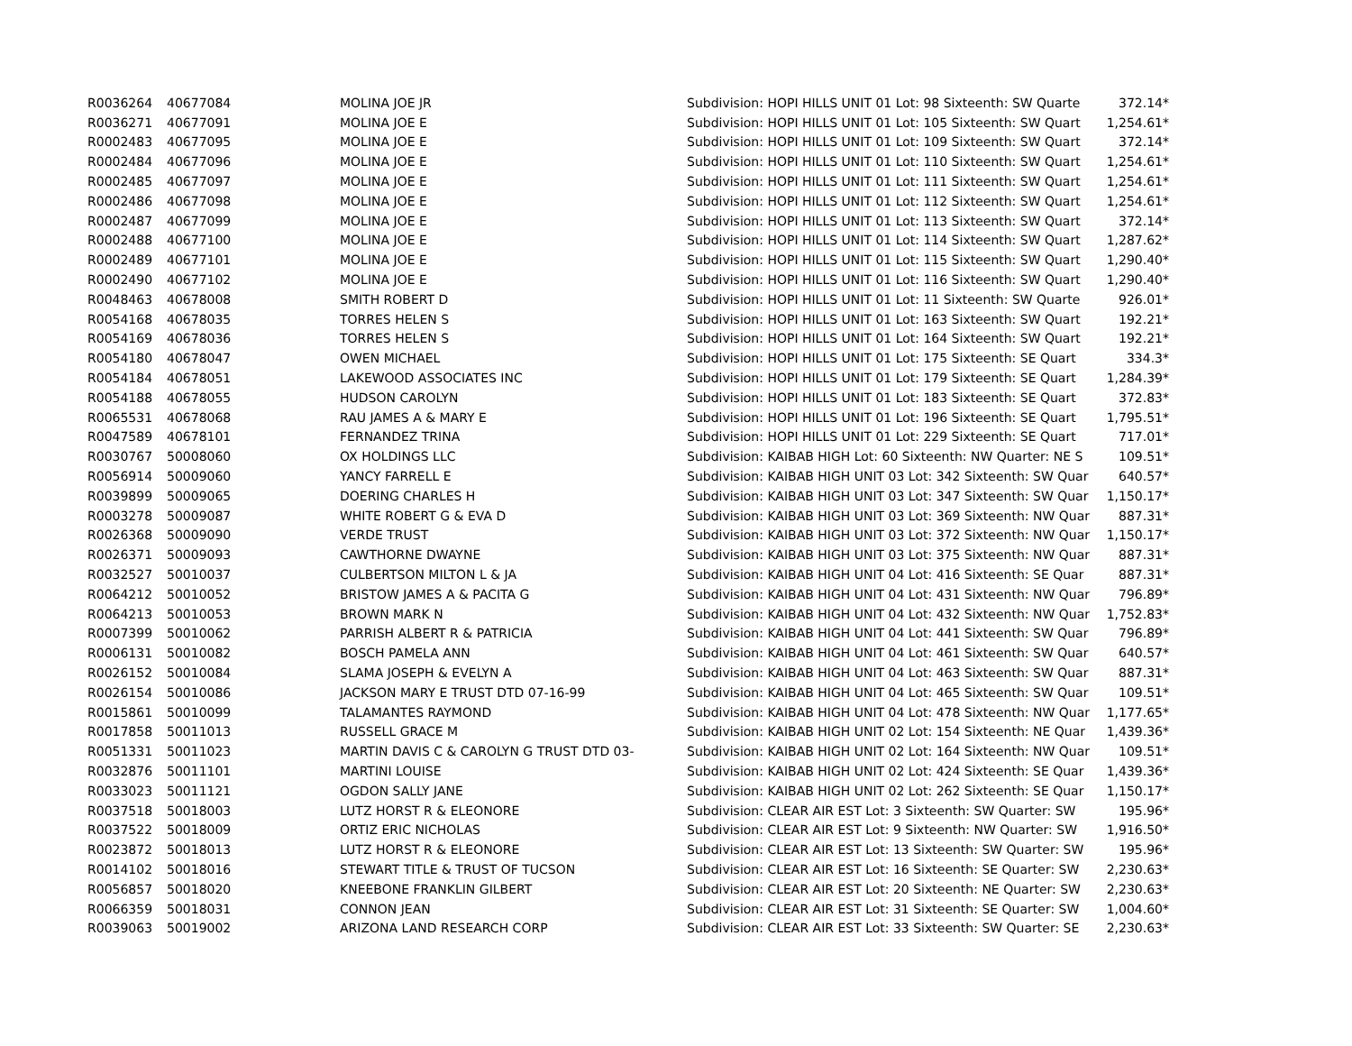| R0036264 | 40677084 | MOLINA JOE JR | Subdivision: HOPI HILLS UNIT 01 Lot: 98 Sixteenth: SW Quarte | 372.14* |
| R0036271 | 40677091 | MOLINA JOE E | Subdivision: HOPI HILLS UNIT 01 Lot: 105 Sixteenth: SW Quart | 1,254.61* |
| R0002483 | 40677095 | MOLINA JOE E | Subdivision: HOPI HILLS UNIT 01 Lot: 109 Sixteenth: SW Quart | 372.14* |
| R0002484 | 40677096 | MOLINA JOE E | Subdivision: HOPI HILLS UNIT 01 Lot: 110 Sixteenth: SW Quart | 1,254.61* |
| R0002485 | 40677097 | MOLINA JOE E | Subdivision: HOPI HILLS UNIT 01 Lot: 111 Sixteenth: SW Quart | 1,254.61* |
| R0002486 | 40677098 | MOLINA JOE E | Subdivision: HOPI HILLS UNIT 01 Lot: 112 Sixteenth: SW Quart | 1,254.61* |
| R0002487 | 40677099 | MOLINA JOE E | Subdivision: HOPI HILLS UNIT 01 Lot: 113 Sixteenth: SW Quart | 372.14* |
| R0002488 | 40677100 | MOLINA JOE E | Subdivision: HOPI HILLS UNIT 01 Lot: 114 Sixteenth: SW Quart | 1,287.62* |
| R0002489 | 40677101 | MOLINA JOE E | Subdivision: HOPI HILLS UNIT 01 Lot: 115 Sixteenth: SW Quart | 1,290.40* |
| R0002490 | 40677102 | MOLINA JOE E | Subdivision: HOPI HILLS UNIT 01 Lot: 116 Sixteenth: SW Quart | 1,290.40* |
| R0048463 | 40678008 | SMITH ROBERT D | Subdivision: HOPI HILLS UNIT 01 Lot: 11 Sixteenth: SW Quarte | 926.01* |
| R0054168 | 40678035 | TORRES HELEN S | Subdivision: HOPI HILLS UNIT 01 Lot: 163 Sixteenth: SW Quart | 192.21* |
| R0054169 | 40678036 | TORRES HELEN S | Subdivision: HOPI HILLS UNIT 01 Lot: 164 Sixteenth: SW Quart | 192.21* |
| R0054180 | 40678047 | OWEN MICHAEL | Subdivision: HOPI HILLS UNIT 01 Lot: 175 Sixteenth: SE Quart | 334.3* |
| R0054184 | 40678051 | LAKEWOOD ASSOCIATES INC | Subdivision: HOPI HILLS UNIT 01 Lot: 179 Sixteenth: SE Quart | 1,284.39* |
| R0054188 | 40678055 | HUDSON CAROLYN | Subdivision: HOPI HILLS UNIT 01 Lot: 183 Sixteenth: SE Quart | 372.83* |
| R0065531 | 40678068 | RAU JAMES A & MARY E | Subdivision: HOPI HILLS UNIT 01 Lot: 196 Sixteenth: SE Quart | 1,795.51* |
| R0047589 | 40678101 | FERNANDEZ TRINA | Subdivision: HOPI HILLS UNIT 01 Lot: 229 Sixteenth: SE Quart | 717.01* |
| R0030767 | 50008060 | OX HOLDINGS LLC | Subdivision: KAIBAB HIGH Lot: 60 Sixteenth: NW Quarter: NE S | 109.51* |
| R0056914 | 50009060 | YANCY FARRELL E | Subdivision: KAIBAB HIGH UNIT 03 Lot: 342 Sixteenth: SW Quar | 640.57* |
| R0039899 | 50009065 | DOERING CHARLES H | Subdivision: KAIBAB HIGH UNIT 03 Lot: 347 Sixteenth: SW Quar | 1,150.17* |
| R0003278 | 50009087 | WHITE ROBERT G & EVA D | Subdivision: KAIBAB HIGH UNIT 03 Lot: 369 Sixteenth: NW Quar | 887.31* |
| R0026368 | 50009090 | VERDE TRUST | Subdivision: KAIBAB HIGH UNIT 03 Lot: 372 Sixteenth: NW Quar | 1,150.17* |
| R0026371 | 50009093 | CAWTHORNE DWAYNE | Subdivision: KAIBAB HIGH UNIT 03 Lot: 375 Sixteenth: NW Quar | 887.31* |
| R0032527 | 50010037 | CULBERTSON MILTON L & JA | Subdivision: KAIBAB HIGH UNIT 04 Lot: 416 Sixteenth: SE Quar | 887.31* |
| R0064212 | 50010052 | BRISTOW JAMES A & PACITA G | Subdivision: KAIBAB HIGH UNIT 04 Lot: 431 Sixteenth: NW Quar | 796.89* |
| R0064213 | 50010053 | BROWN MARK N | Subdivision: KAIBAB HIGH UNIT 04 Lot: 432 Sixteenth: NW Quar | 1,752.83* |
| R0007399 | 50010062 | PARRISH ALBERT R & PATRICIA | Subdivision: KAIBAB HIGH UNIT 04 Lot: 441 Sixteenth: SW Quar | 796.89* |
| R0006131 | 50010082 | BOSCH PAMELA ANN | Subdivision: KAIBAB HIGH UNIT 04 Lot: 461 Sixteenth: SW Quar | 640.57* |
| R0026152 | 50010084 | SLAMA JOSEPH & EVELYN A | Subdivision: KAIBAB HIGH UNIT 04 Lot: 463 Sixteenth: SW Quar | 887.31* |
| R0026154 | 50010086 | JACKSON MARY E TRUST DTD 07-16-99 | Subdivision: KAIBAB HIGH UNIT 04 Lot: 465 Sixteenth: SW Quar | 109.51* |
| R0015861 | 50010099 | TALAMANTES RAYMOND | Subdivision: KAIBAB HIGH UNIT 04 Lot: 478 Sixteenth: NW Quar | 1,177.65* |
| R0017858 | 50011013 | RUSSELL GRACE M | Subdivision: KAIBAB HIGH UNIT 02 Lot: 154 Sixteenth: NE Quar | 1,439.36* |
| R0051331 | 50011023 | MARTIN DAVIS C & CAROLYN G TRUST DTD 03- | Subdivision: KAIBAB HIGH UNIT 02 Lot: 164 Sixteenth: NW Quar | 109.51* |
| R0032876 | 50011101 | MARTINI LOUISE | Subdivision: KAIBAB HIGH UNIT 02 Lot: 424 Sixteenth: SE Quar | 1,439.36* |
| R0033023 | 50011121 | OGDON SALLY JANE | Subdivision: KAIBAB HIGH UNIT 02 Lot: 262 Sixteenth: SE Quar | 1,150.17* |
| R0037518 | 50018003 | LUTZ HORST R & ELEONORE | Subdivision: CLEAR AIR EST Lot: 3 Sixteenth: SW Quarter: SW | 195.96* |
| R0037522 | 50018009 | ORTIZ ERIC NICHOLAS | Subdivision: CLEAR AIR EST Lot: 9 Sixteenth: NW Quarter: SW | 1,916.50* |
| R0023872 | 50018013 | LUTZ HORST R & ELEONORE | Subdivision: CLEAR AIR EST Lot: 13 Sixteenth: SW Quarter: SW | 195.96* |
| R0014102 | 50018016 | STEWART TITLE & TRUST OF TUCSON | Subdivision: CLEAR AIR EST Lot: 16 Sixteenth: SE Quarter: SW | 2,230.63* |
| R0056857 | 50018020 | KNEEBONE FRANKLIN GILBERT | Subdivision: CLEAR AIR EST Lot: 20 Sixteenth: NE Quarter: SW | 2,230.63* |
| R0066359 | 50018031 | CONNON JEAN | Subdivision: CLEAR AIR EST Lot: 31 Sixteenth: SE Quarter: SW | 1,004.60* |
| R0039063 | 50019002 | ARIZONA LAND RESEARCH CORP | Subdivision: CLEAR AIR EST Lot: 33 Sixteenth: SW Quarter: SE | 2,230.63* |